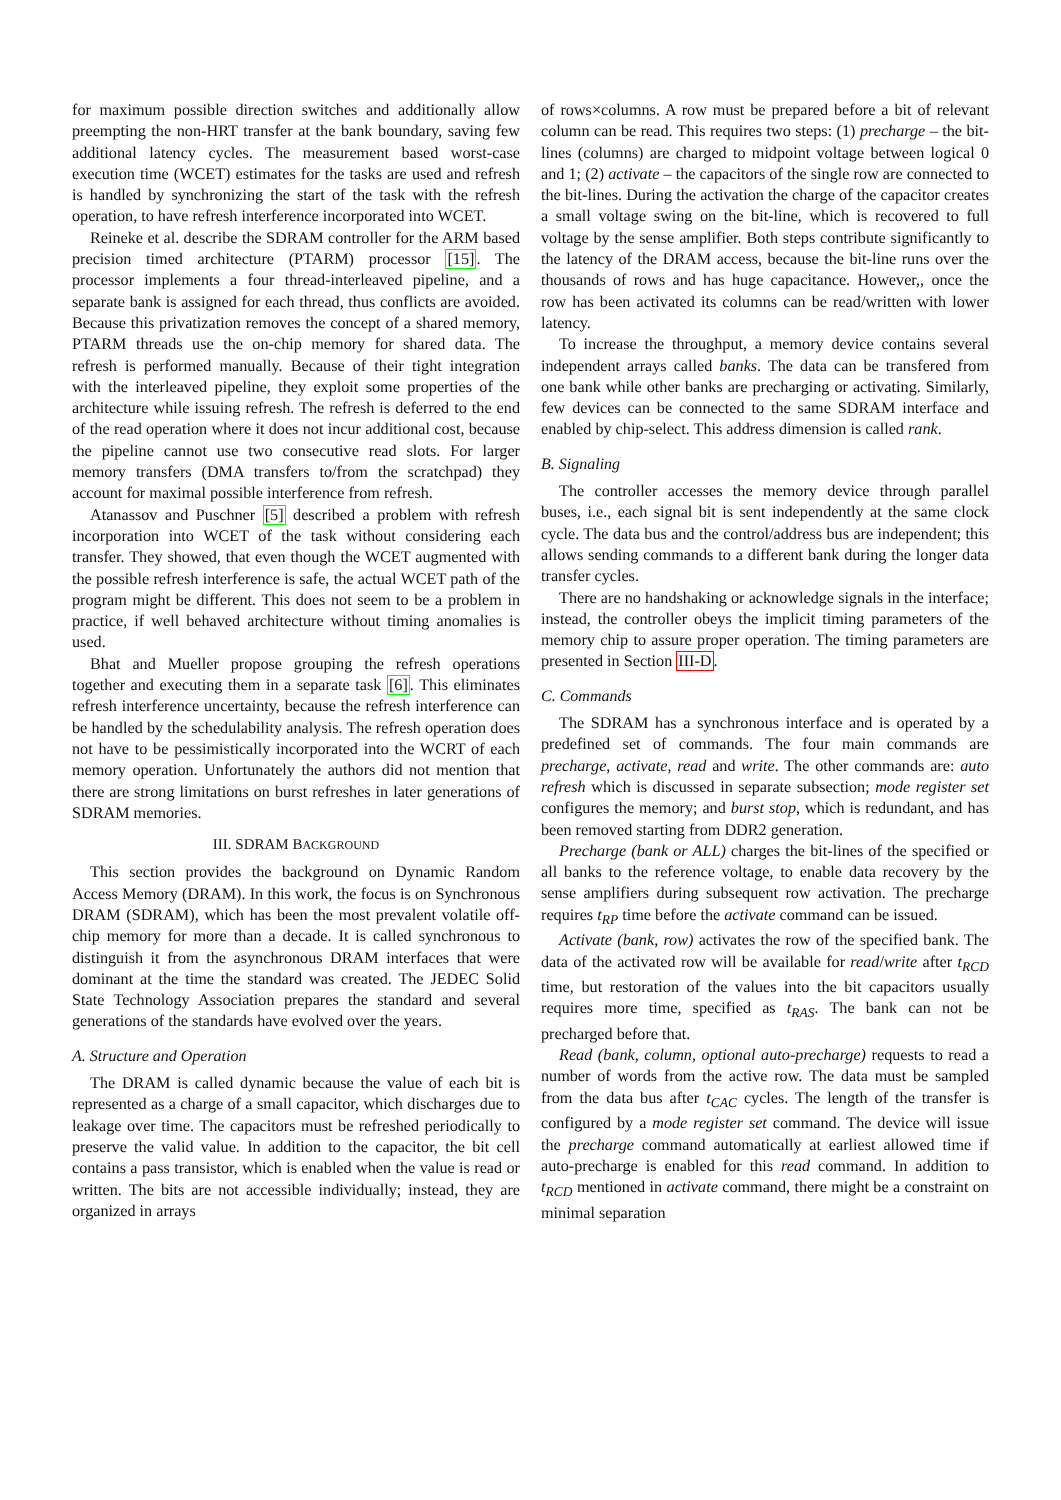for maximum possible direction switches and additionally allow preempting the non-HRT transfer at the bank boundary, saving few additional latency cycles. The measurement based worst-case execution time (WCET) estimates for the tasks are used and refresh is handled by synchronizing the start of the task with the refresh operation, to have refresh interference incorporated into WCET.
Reineke et al. describe the SDRAM controller for the ARM based precision timed architecture (PTARM) processor [15]. The processor implements a four thread-interleaved pipeline, and a separate bank is assigned for each thread, thus conflicts are avoided. Because this privatization removes the concept of a shared memory, PTARM threads use the on-chip memory for shared data. The refresh is performed manually. Because of their tight integration with the interleaved pipeline, they exploit some properties of the architecture while issuing refresh. The refresh is deferred to the end of the read operation where it does not incur additional cost, because the pipeline cannot use two consecutive read slots. For larger memory transfers (DMA transfers to/from the scratchpad) they account for maximal possible interference from refresh.
Atanassov and Puschner [5] described a problem with refresh incorporation into WCET of the task without considering each transfer. They showed, that even though the WCET augmented with the possible refresh interference is safe, the actual WCET path of the program might be different. This does not seem to be a problem in practice, if well behaved architecture without timing anomalies is used.
Bhat and Mueller propose grouping the refresh operations together and executing them in a separate task [6]. This eliminates refresh interference uncertainty, because the refresh interference can be handled by the schedulability analysis. The refresh operation does not have to be pessimistically incorporated into the WCRT of each memory operation. Unfortunately the authors did not mention that there are strong limitations on burst refreshes in later generations of SDRAM memories.
III. SDRAM BACKGROUND
This section provides the background on Dynamic Random Access Memory (DRAM). In this work, the focus is on Synchronous DRAM (SDRAM), which has been the most prevalent volatile off-chip memory for more than a decade. It is called synchronous to distinguish it from the asynchronous DRAM interfaces that were dominant at the time the standard was created. The JEDEC Solid State Technology Association prepares the standard and several generations of the standards have evolved over the years.
A. Structure and Operation
The DRAM is called dynamic because the value of each bit is represented as a charge of a small capacitor, which discharges due to leakage over time. The capacitors must be refreshed periodically to preserve the valid value. In addition to the capacitor, the bit cell contains a pass transistor, which is enabled when the value is read or written. The bits are not accessible individually; instead, they are organized in arrays
of rows×columns. A row must be prepared before a bit of relevant column can be read. This requires two steps: (1) precharge – the bit-lines (columns) are charged to midpoint voltage between logical 0 and 1; (2) activate – the capacitors of the single row are connected to the bit-lines. During the activation the charge of the capacitor creates a small voltage swing on the bit-line, which is recovered to full voltage by the sense amplifier. Both steps contribute significantly to the latency of the DRAM access, because the bit-line runs over the thousands of rows and has huge capacitance. However,, once the row has been activated its columns can be read/written with lower latency.
To increase the throughput, a memory device contains several independent arrays called banks. The data can be transfered from one bank while other banks are precharging or activating. Similarly, few devices can be connected to the same SDRAM interface and enabled by chip-select. This address dimension is called rank.
B. Signaling
The controller accesses the memory device through parallel buses, i.e., each signal bit is sent independently at the same clock cycle. The data bus and the control/address bus are independent; this allows sending commands to a different bank during the longer data transfer cycles.
There are no handshaking or acknowledge signals in the interface; instead, the controller obeys the implicit timing parameters of the memory chip to assure proper operation. The timing parameters are presented in Section III-D.
C. Commands
The SDRAM has a synchronous interface and is operated by a predefined set of commands. The four main commands are precharge, activate, read and write. The other commands are: auto refresh which is discussed in separate subsection; mode register set configures the memory; and burst stop, which is redundant, and has been removed starting from DDR2 generation.
Precharge (bank or ALL) charges the bit-lines of the specified or all banks to the reference voltage, to enable data recovery by the sense amplifiers during subsequent row activation. The precharge requires t<sub>RP</sub> time before the activate command can be issued.
Activate (bank, row) activates the row of the specified bank. The data of the activated row will be available for read/write after t<sub>RCD</sub> time, but restoration of the values into the bit capacitors usually requires more time, specified as t<sub>RAS</sub>. The bank can not be precharged before that.
Read (bank, column, optional auto-precharge) requests to read a number of words from the active row. The data must be sampled from the data bus after t<sub>CAC</sub> cycles. The length of the transfer is configured by a mode register set command. The device will issue the precharge command automatically at earliest allowed time if auto-precharge is enabled for this read command. In addition to t<sub>RCD</sub> mentioned in activate command, there might be a constraint on minimal separation